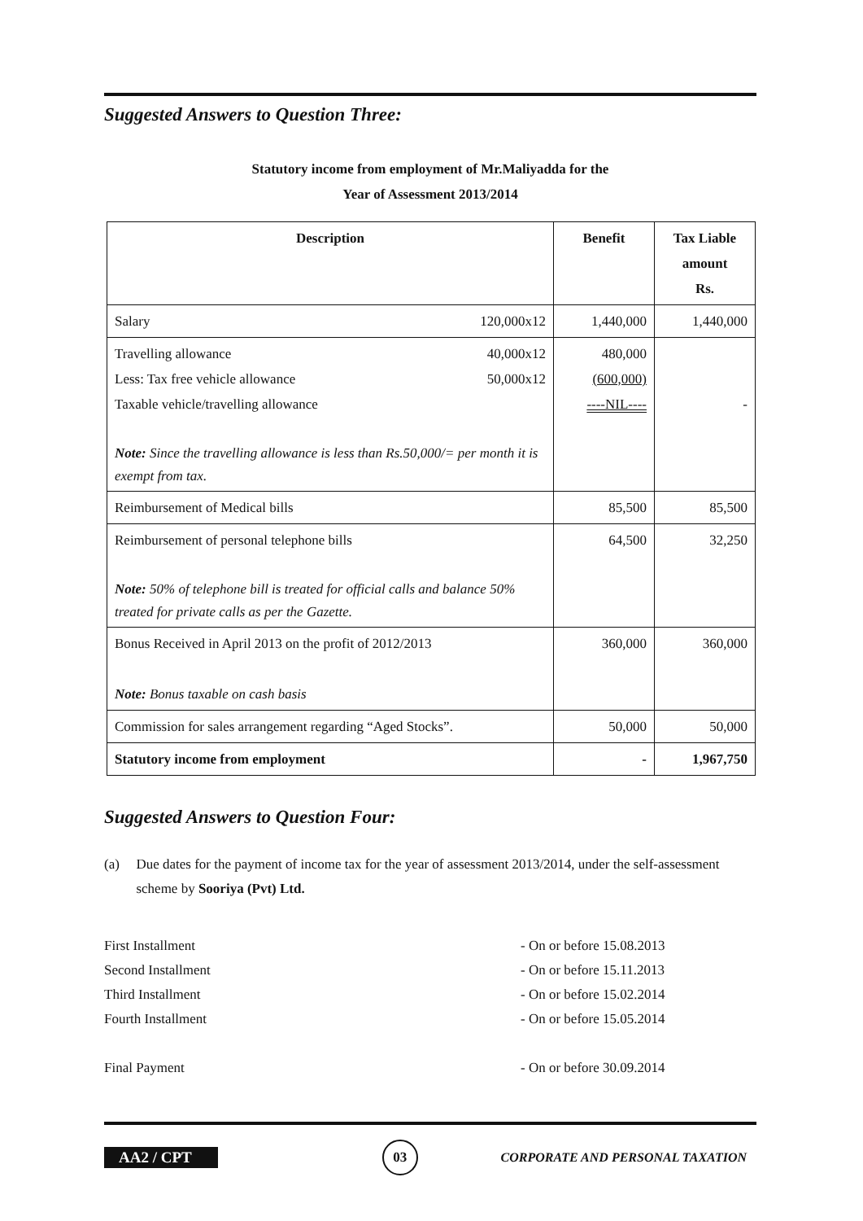Suggested Answers to Question Three:
Statutory income from employment of Mr.Maliyadda for the
Year of Assessment 2013/2014
| Description | Benefit | Tax Liable amount Rs. |
| --- | --- | --- |
| Salary 120,000x12 | 1,440,000 | 1,440,000 |
| Travelling allowance 40,000x12 Less: Tax free vehicle allowance 50,000x12 Taxable vehicle/travelling allowance Note: Since the travelling allowance is less than Rs.50,000/= per month it is exempt from tax. | 480,000 (600,000) ----NIL---- | - |
| Reimbursement of Medical bills | 85,500 | 85,500 |
| Reimbursement of personal telephone bills Note: 50% of telephone bill is treated for official calls and balance 50% treated for private calls as per the Gazette. | 64,500 | 32,250 |
| Bonus Received in April 2013 on the profit of 2012/2013 Note: Bonus taxable on cash basis | 360,000 | 360,000 |
| Commission for sales arrangement regarding “Aged Stocks”. | 50,000 | 50,000 |
| Statutory income from employment | - | 1,967,750 |
Suggested Answers to Question Four:
(a) Due dates for the payment of income tax for the year of assessment 2013/2014, under the self-assessment scheme by Sooriya (Pvt) Ltd.
First Installment - On or before 15.08.2013
Second Installment - On or before 15.11.2013
Third Installment - On or before 15.02.2014
Fourth Installment - On or before 15.05.2014
Final Payment - On or before 30.09.2014
AA2 / CPT 03 CORPORATE AND PERSONAL TAXATION